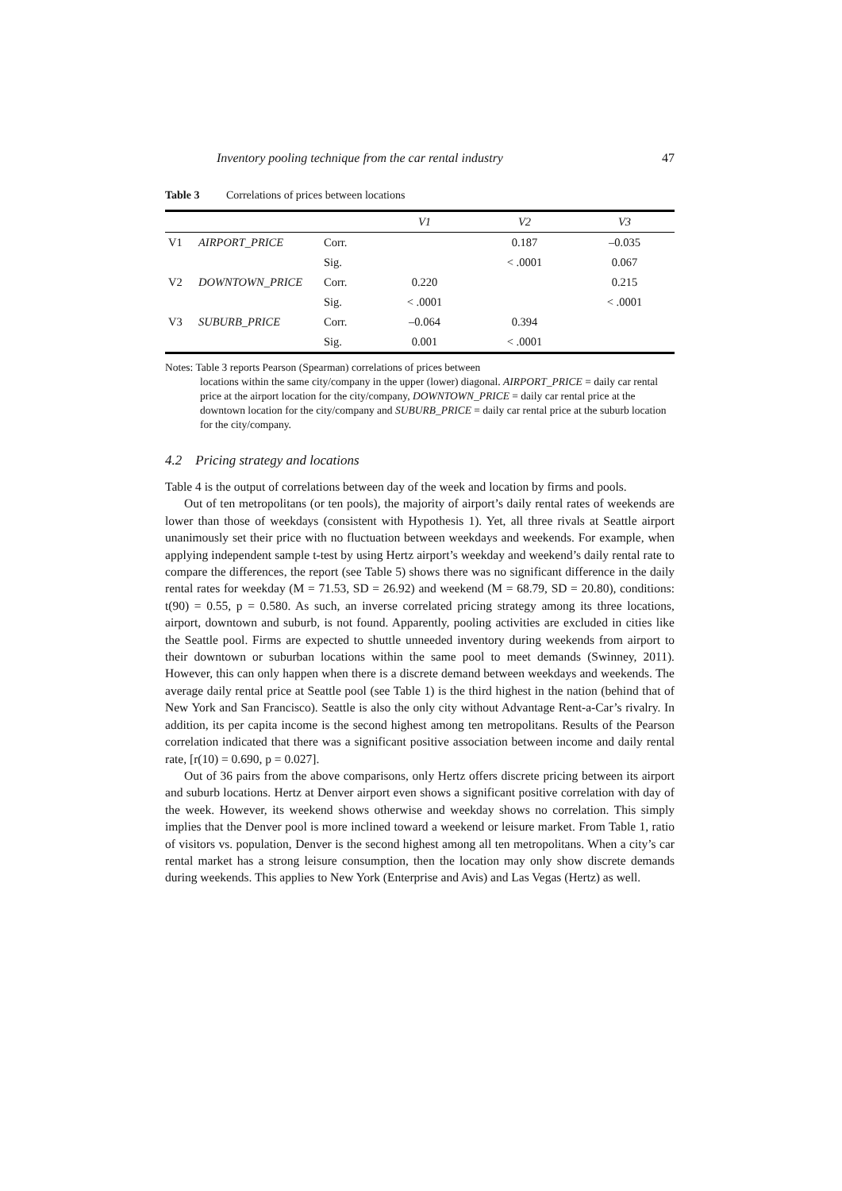Inventory pooling technique from the car rental industry 47
Table 3 Correlations of prices between locations
| | | | V1 | V2 | V3 |
| --- | --- | --- | --- | --- | --- |
| V1 | AIRPORT_PRICE | Corr. | | 0.187 | –0.035 |
| | | Sig. | | < .0001 | 0.067 |
| V2 | DOWNTOWN_PRICE | Corr. | 0.220 | | 0.215 |
| | | Sig. | < .0001 | | < .0001 |
| V3 | SUBURB_PRICE | Corr. | –0.064 | 0.394 | |
| | | Sig. | 0.001 | < .0001 | |
Notes: Table 3 reports Pearson (Spearman) correlations of prices between
locations within the same city/company in the upper (lower) diagonal. AIRPORT_PRICE = daily car rental price at the airport location for the city/company, DOWNTOWN_PRICE = daily car rental price at the downtown location for the city/company and SUBURB_PRICE = daily car rental price at the suburb location for the city/company.
4.2 Pricing strategy and locations
Table 4 is the output of correlations between day of the week and location by firms and pools.
Out of ten metropolitans (or ten pools), the majority of airport’s daily rental rates of weekends are lower than those of weekdays (consistent with Hypothesis 1). Yet, all three rivals at Seattle airport unanimously set their price with no fluctuation between weekdays and weekends. For example, when applying independent sample t-test by using Hertz airport’s weekday and weekend’s daily rental rate to compare the differences, the report (see Table 5) shows there was no significant difference in the daily rental rates for weekday (M = 71.53, SD = 26.92) and weekend (M = 68.79, SD = 20.80), conditions: t(90) = 0.55, p = 0.580. As such, an inverse correlated pricing strategy among its three locations, airport, downtown and suburb, is not found. Apparently, pooling activities are excluded in cities like the Seattle pool. Firms are expected to shuttle unneeded inventory during weekends from airport to their downtown or suburban locations within the same pool to meet demands (Swinney, 2011). However, this can only happen when there is a discrete demand between weekdays and weekends. The average daily rental price at Seattle pool (see Table 1) is the third highest in the nation (behind that of New York and San Francisco). Seattle is also the only city without Advantage Rent-a-Car’s rivalry. In addition, its per capita income is the second highest among ten metropolitans. Results of the Pearson correlation indicated that there was a significant positive association between income and daily rental rate, [r(10) = 0.690, p = 0.027].
Out of 36 pairs from the above comparisons, only Hertz offers discrete pricing between its airport and suburb locations. Hertz at Denver airport even shows a significant positive correlation with day of the week. However, its weekend shows otherwise and weekday shows no correlation. This simply implies that the Denver pool is more inclined toward a weekend or leisure market. From Table 1, ratio of visitors vs. population, Denver is the second highest among all ten metropolitans. When a city’s car rental market has a strong leisure consumption, then the location may only show discrete demands during weekends. This applies to New York (Enterprise and Avis) and Las Vegas (Hertz) as well.